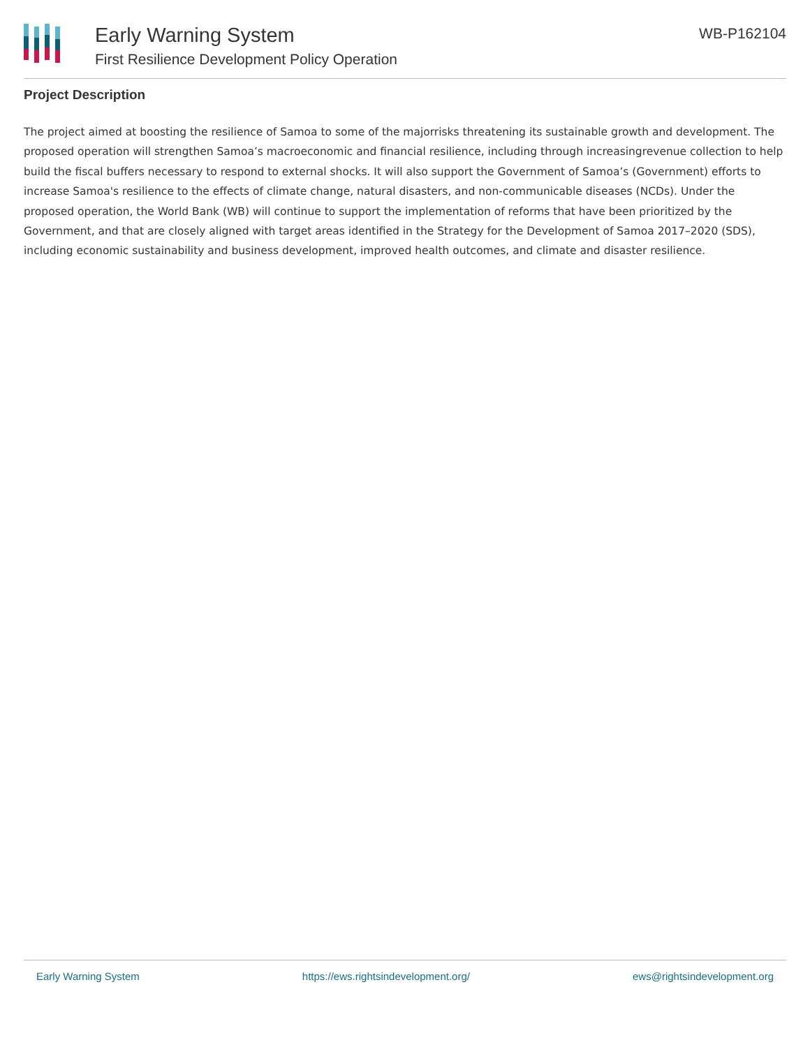Early Warning System
First Resilience Development Policy Operation
WB-P162104
Project Description
The project aimed at boosting the resilience of Samoa to some of the majorrisks threatening its sustainable growth and development. The proposed operation will strengthen Samoa’s macroeconomic and financial resilience, including through increasingrevenue collection to help build the fiscal buffers necessary to respond to external shocks. It will also support the Government of Samoa’s (Government) efforts to increase Samoa's resilience to the effects of climate change, natural disasters, and non-communicable diseases (NCDs). Under the proposed operation, the World Bank (WB) will continue to support the implementation of reforms that have been prioritized by the Government, and that are closely aligned with target areas identified in the Strategy for the Development of Samoa 2017–2020 (SDS), including economic sustainability and business development, improved health outcomes, and climate and disaster resilience.
Early Warning System https://ews.rightsindevelopment.org/ ews@rightsindevelopment.org